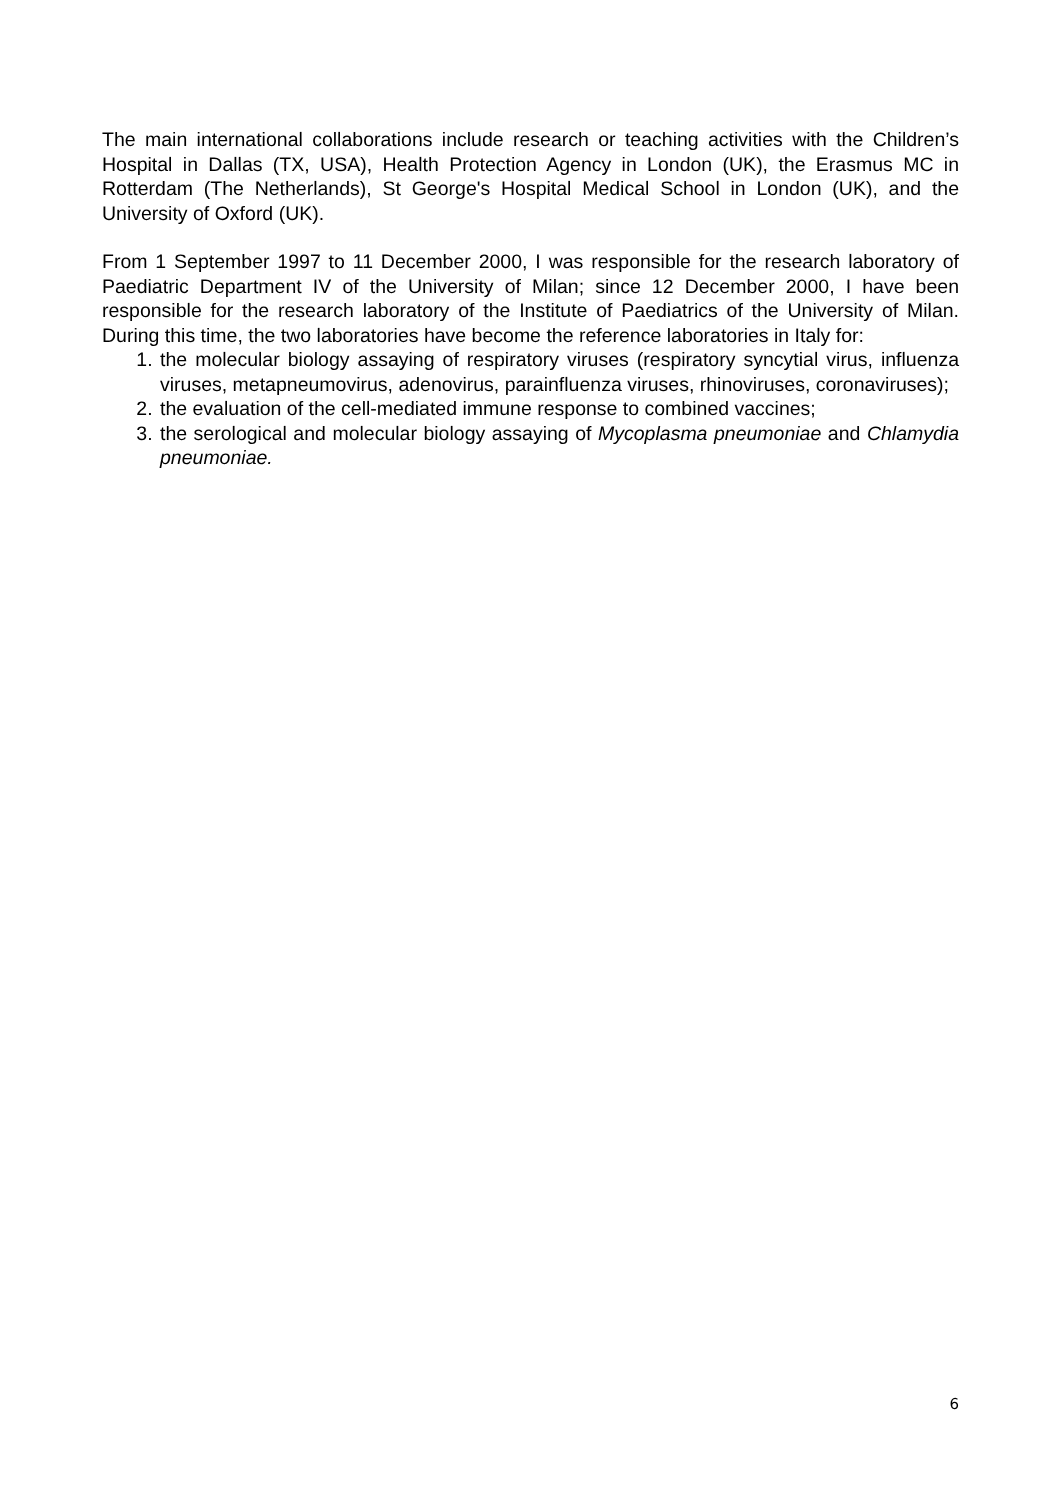The main international collaborations include research or teaching activities with the Children’s Hospital in Dallas (TX, USA), Health Protection Agency in London (UK), the Erasmus MC in Rotterdam (The Netherlands), St George's Hospital Medical School in London (UK), and the University of Oxford (UK).
From 1 September 1997 to 11 December 2000, I was responsible for the research laboratory of Paediatric Department IV of the University of Milan; since 12 December 2000, I have been responsible for the research laboratory of the Institute of Paediatrics of the University of Milan. During this time, the two laboratories have become the reference laboratories in Italy for:
1. the molecular biology assaying of respiratory viruses (respiratory syncytial virus, influenza viruses, metapneumovirus, adenovirus, parainfluenza viruses, rhinoviruses, coronaviruses);
2. the evaluation of the cell-mediated immune response to combined vaccines;
3. the serological and molecular biology assaying of Mycoplasma pneumoniae and Chlamydia pneumoniae.
6